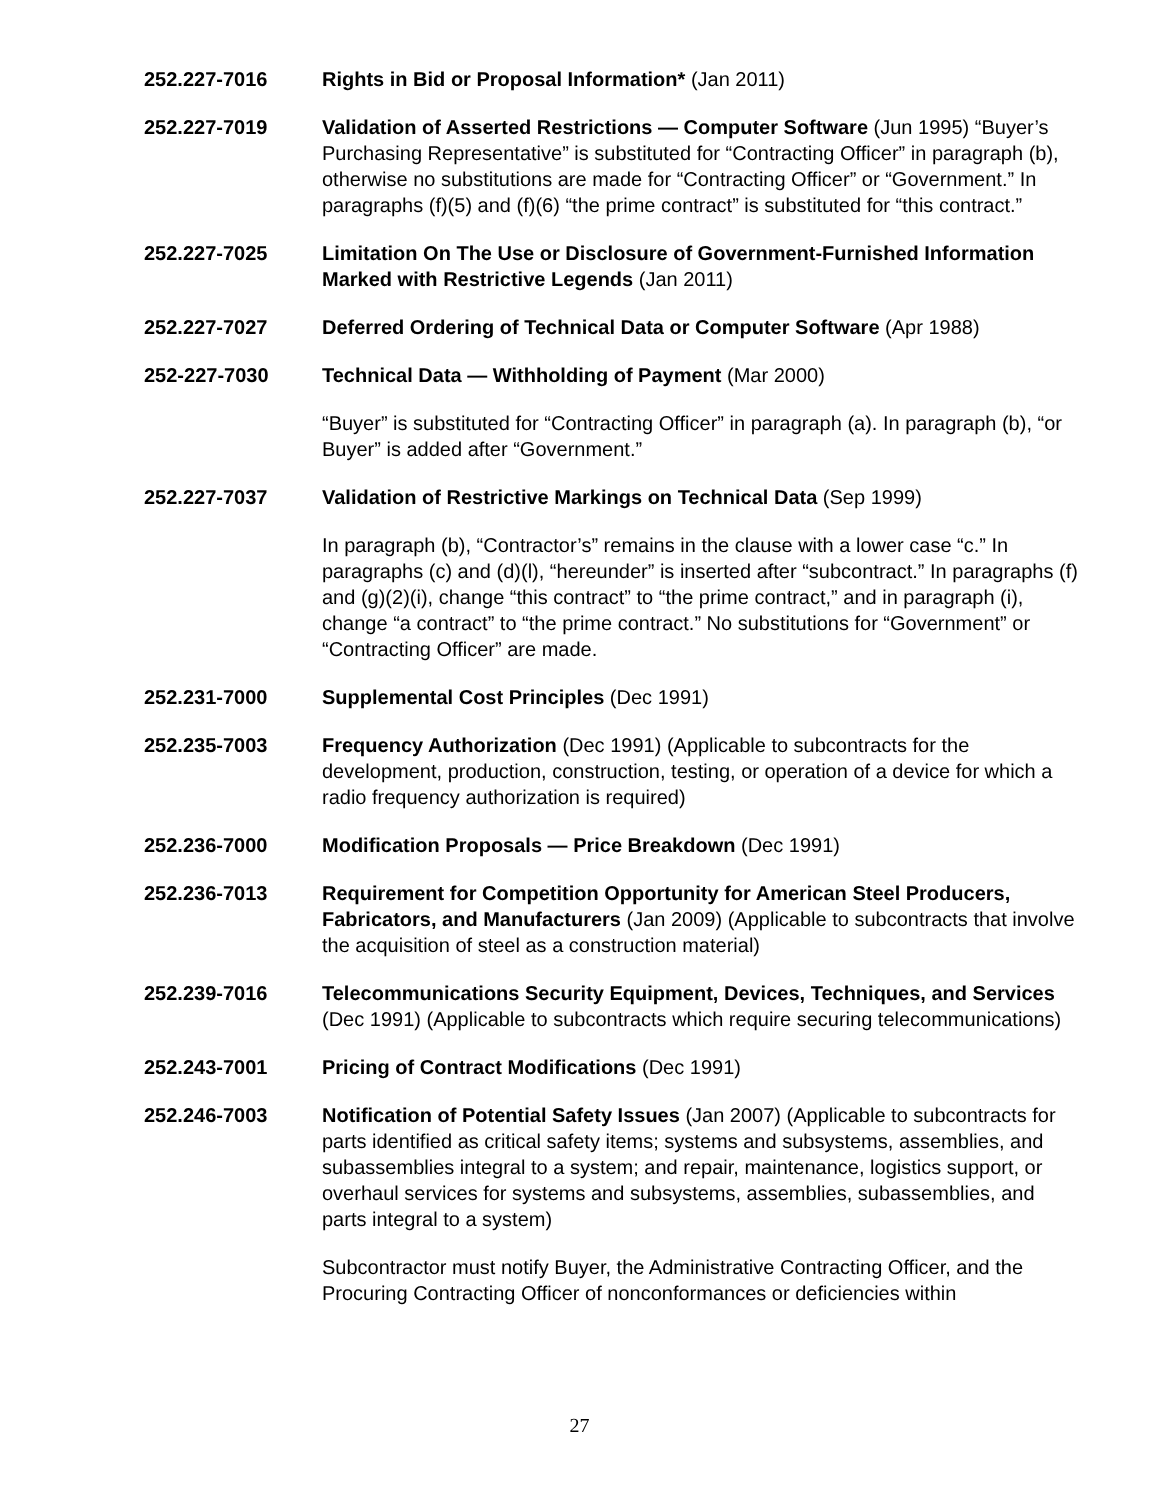252.227-7016 Rights in Bid or Proposal Information* (Jan 2011)
252.227-7019 Validation of Asserted Restrictions — Computer Software (Jun 1995) “Buyer’s Purchasing Representative” is substituted for “Contracting Officer” in paragraph (b), otherwise no substitutions are made for “Contracting Officer” or “Government.” In paragraphs (f)(5) and (f)(6) “the prime contract” is substituted for “this contract.”
252.227-7025 Limitation On The Use or Disclosure of Government-Furnished Information Marked with Restrictive Legends (Jan 2011)
252.227-7027 Deferred Ordering of Technical Data or Computer Software (Apr 1988)
252-227-7030 Technical Data — Withholding of Payment (Mar 2000)
“Buyer” is substituted for “Contracting Officer” in paragraph (a). In paragraph (b), “or Buyer” is added after “Government.”
252.227-7037 Validation of Restrictive Markings on Technical Data (Sep 1999)
In paragraph (b), “Contractor’s” remains in the clause with a lower case “c.” In paragraphs (c) and (d)(l), “hereunder” is inserted after “subcontract.” In paragraphs (f) and (g)(2)(i), change “this contract” to “the prime contract,” and in paragraph (i), change “a contract” to “the prime contract.” No substitutions for “Government” or “Contracting Officer” are made.
252.231-7000 Supplemental Cost Principles (Dec 1991)
252.235-7003 Frequency Authorization (Dec 1991) (Applicable to subcontracts for the development, production, construction, testing, or operation of a device for which a radio frequency authorization is required)
252.236-7000 Modification Proposals — Price Breakdown (Dec 1991)
252.236-7013 Requirement for Competition Opportunity for American Steel Producers, Fabricators, and Manufacturers (Jan 2009) (Applicable to subcontracts that involve the acquisition of steel as a construction material)
252.239-7016 Telecommunications Security Equipment, Devices, Techniques, and Services (Dec 1991) (Applicable to subcontracts which require securing telecommunications)
252.243-7001 Pricing of Contract Modifications (Dec 1991)
252.246-7003 Notification of Potential Safety Issues (Jan 2007) (Applicable to subcontracts for parts identified as critical safety items; systems and subsystems, assemblies, and subassemblies integral to a system; and repair, maintenance, logistics support, or overhaul services for systems and subsystems, assemblies, subassemblies, and parts integral to a system)
Subcontractor must notify Buyer, the Administrative Contracting Officer, and the Procuring Contracting Officer of nonconformances or deficiencies within
27